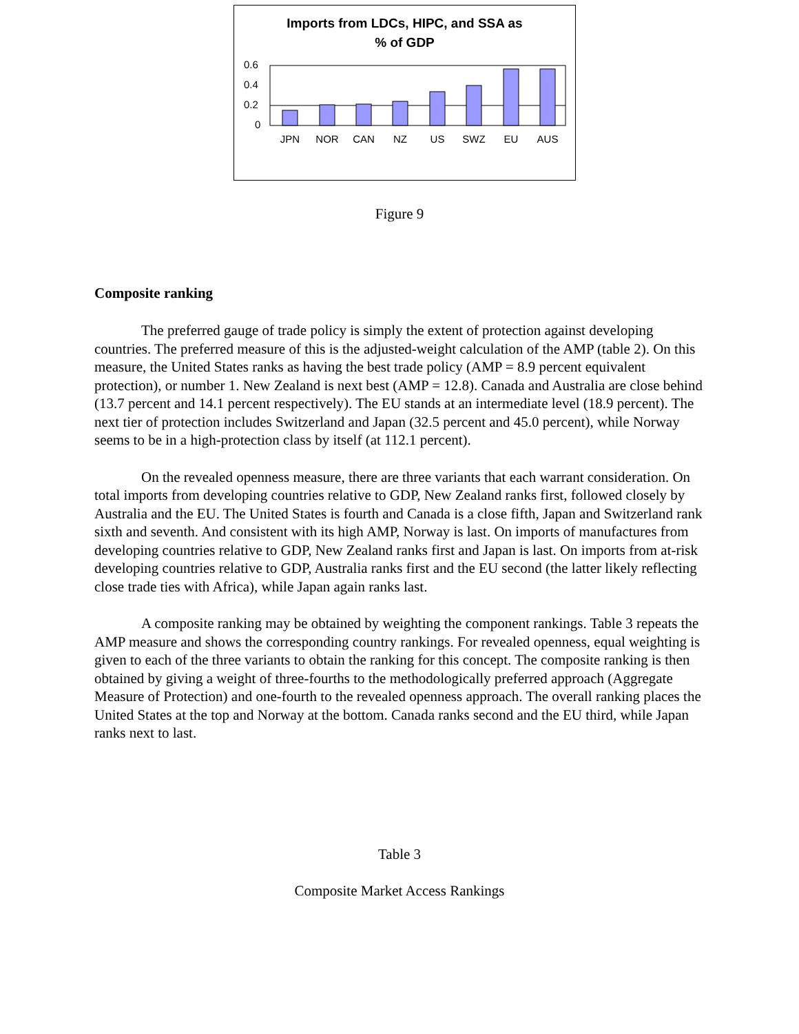Imports from LDCs, HIPC, and SSA as
% of GDP
0.6
0.4
0.2
0
JPN
NOR
CAN
NZ
US
SWZ
EU
AUS
Figure 9
Composite ranking
The preferred gauge of trade policy is simply the extent of protection against developing countries. The preferred measure of this is the adjusted-weight calculation of the AMP (table 2). On this measure, the United States ranks as having the best trade policy (AMP = 8.9 percent equivalent protection), or number 1. New Zealand is next best (AMP = 12.8). Canada and Australia are close behind (13.7 percent and 14.1 percent respectively). The EU stands at an intermediate level (18.9 percent). The next tier of protection includes Switzerland and Japan (32.5 percent and 45.0 percent), while Norway seems to be in a high-protection class by itself (at 112.1 percent).
On the revealed openness measure, there are three variants that each warrant consideration. On total imports from developing countries relative to GDP, New Zealand ranks first, followed closely by Australia and the EU. The United States is fourth and Canada is a close fifth, Japan and Switzerland rank sixth and seventh. And consistent with its high AMP, Norway is last. On imports of manufactures from developing countries relative to GDP, New Zealand ranks first and Japan is last. On imports from at-risk developing countries relative to GDP, Australia ranks first and the EU second (the latter likely reflecting close trade ties with Africa), while Japan again ranks last.
A composite ranking may be obtained by weighting the component rankings. Table 3 repeats the AMP measure and shows the corresponding country rankings. For revealed openness, equal weighting is given to each of the three variants to obtain the ranking for this concept. The composite ranking is then obtained by giving a weight of three-fourths to the methodologically preferred approach (Aggregate Measure of Protection) and one-fourth to the revealed openness approach. The overall ranking places the United States at the top and Norway at the bottom. Canada ranks second and the EU third, while Japan ranks next to last.
Table 3
Composite Market Access Rankings